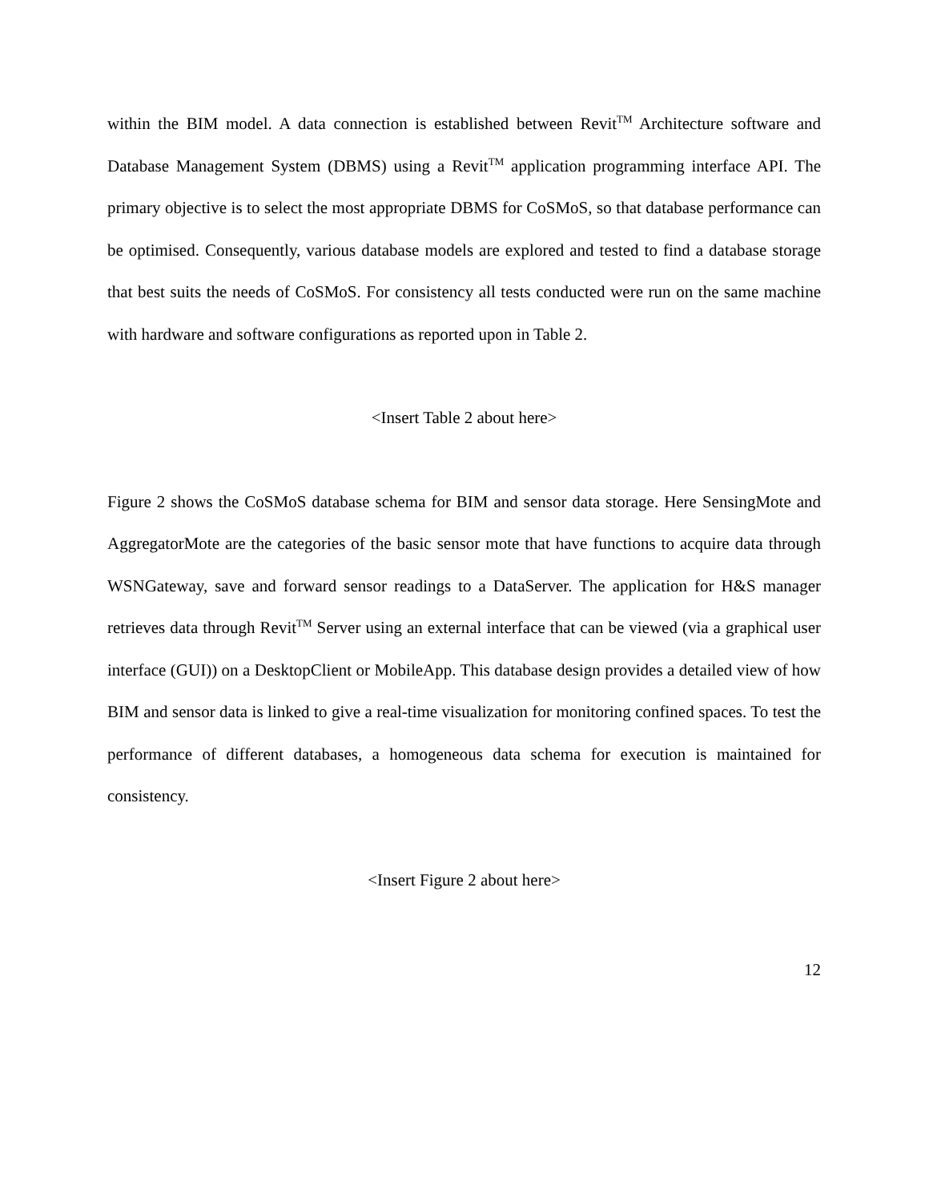within the BIM model. A data connection is established between Revit<sup>TM</sup> Architecture software and Database Management System (DBMS) using a Revit<sup>TM</sup> application programming interface API. The primary objective is to select the most appropriate DBMS for CoSMoS, so that database performance can be optimised. Consequently, various database models are explored and tested to find a database storage that best suits the needs of CoSMoS. For consistency all tests conducted were run on the same machine with hardware and software configurations as reported upon in Table 2.
<Insert Table 2 about here>
Figure 2 shows the CoSMoS database schema for BIM and sensor data storage. Here SensingMote and AggregatorMote are the categories of the basic sensor mote that have functions to acquire data through WSNGateway, save and forward sensor readings to a DataServer. The application for H&S manager retrieves data through Revit<sup>TM</sup> Server using an external interface that can be viewed (via a graphical user interface (GUI)) on a DesktopClient or MobileApp. This database design provides a detailed view of how BIM and sensor data is linked to give a real-time visualization for monitoring confined spaces. To test the performance of different databases, a homogeneous data schema for execution is maintained for consistency.
<Insert Figure 2 about here>
12